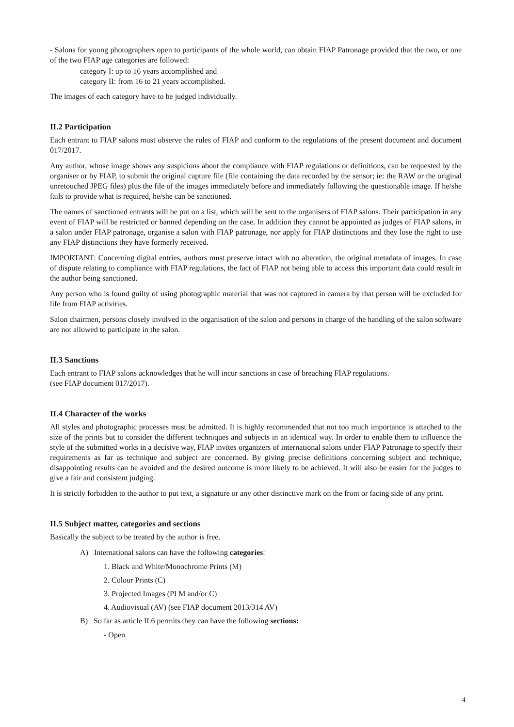- Salons for young photographers open to participants of the whole world, can obtain FIAP Patronage provided that the two, or one of the two FIAP age categories are followed:
category I: up to 16 years accomplished and
category II: from 16 to 21 years accomplished.
The images of each category have to be judged individually.
II.2 Participation
Each entrant to FIAP salons must observe the rules of FIAP and conform to the regulations of the present document and document 017/2017.
Any author, whose image shows any suspicions about the compliance with FIAP regulations or definitions, can be requested by the organiser or by FIAP, to submit the original capture file (file containing the data recorded by the sensor; ie: the RAW or the original unretouched JPEG files) plus the file of the images immediately before and immediately following the questionable image. If he/she fails to provide what is required, he/she can be sanctioned.
The names of sanctioned entrants will be put on a list, which will be sent to the organisers of FIAP salons. Their participation in any event of FIAP will be restricted or banned depending on the case. In addition they cannot be appointed as judges of FIAP salons, in a salon under FIAP patronage, organise a salon with FIAP patronage, nor apply for FIAP distinctions and they lose the right to use any FIAP distinctions they have formerly received.
IMPORTANT: Concerning digital entries, authors must preserve intact with no alteration, the original metadata of images. In case of dispute relating to compliance with FIAP regulations, the fact of FIAP not being able to access this important data could result in the author being sanctioned.
Any person who is found guilty of using photographic material that was not captured in camera by that person will be excluded for life from FIAP activities.
Salon chairmen, persons closely involved in the organisation of the salon and persons in charge of the handling of the salon software are not allowed to participate in the salon.
II.3 Sanctions
Each entrant to FIAP salons acknowledges that he will incur sanctions in case of breaching FIAP regulations.
(see FIAP document 017/2017).
II.4 Character of the works
All styles and photographic processes must be admitted. It is highly recommended that not too much importance is attached to the size of the prints but to consider the different techniques and subjects in an identical way. In order to enable them to influence the style of the submitted works in a decisive way, FIAP invites organizers of international salons under FIAP Patronage to specify their requirements as far as technique and subject are concerned. By giving precise definitions concerning subject and technique, disappointing results can be avoided and the desired outcome is more likely to be achieved. It will also be easier for the judges to give a fair and consistent judging.
It is strictly forbidden to the author to put text, a signature or any other distinctive mark on the front or facing side of any print.
II.5 Subject matter, categories and sections
Basically the subject to be treated by the author is free.
A) International salons can have the following categories:
1. Black and White/Monochrome Prints (M)
2. Colour Prints (C)
3. Projected Images (PI M and/or C)
4. Audiovisual (AV) (see FIAP document 2013/314 AV)
B) So far as article II.6 permits they can have the following sections:
- Open
4